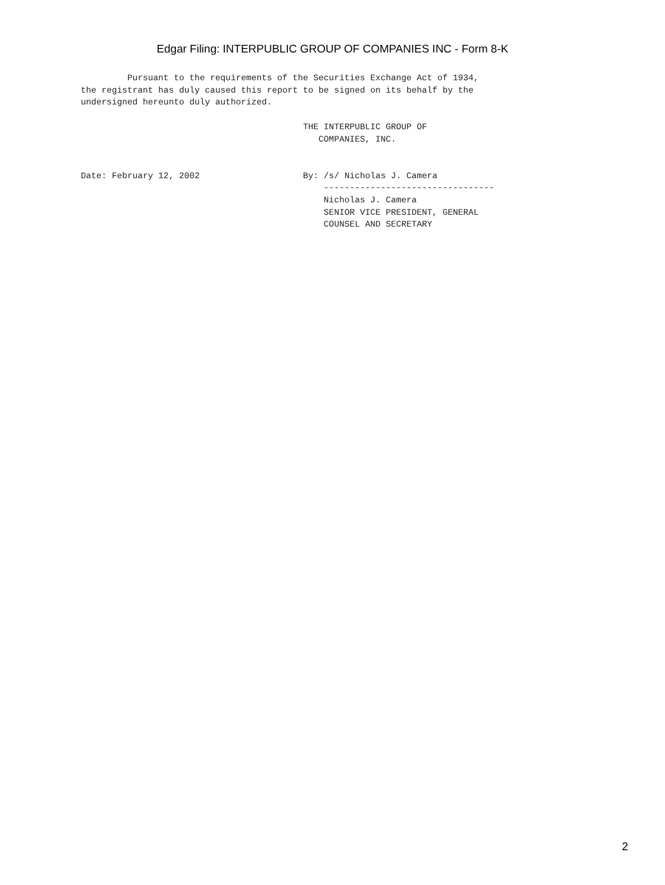Edgar Filing: INTERPUBLIC GROUP OF COMPANIES INC - Form 8-K
         Pursuant to the requirements of the Securities Exchange Act of 1934,
the registrant has duly caused this report to be signed on its behalf by the
undersigned hereunto duly authorized.

                                           THE INTERPUBLIC GROUP OF
                                              COMPANIES, INC.


Date: February 12, 2002                    By: /s/ Nicholas J. Camera
                                               ---------------------------------
                                               Nicholas J. Camera
                                               SENIOR VICE PRESIDENT, GENERAL
                                               COUNSEL AND SECRETARY
2